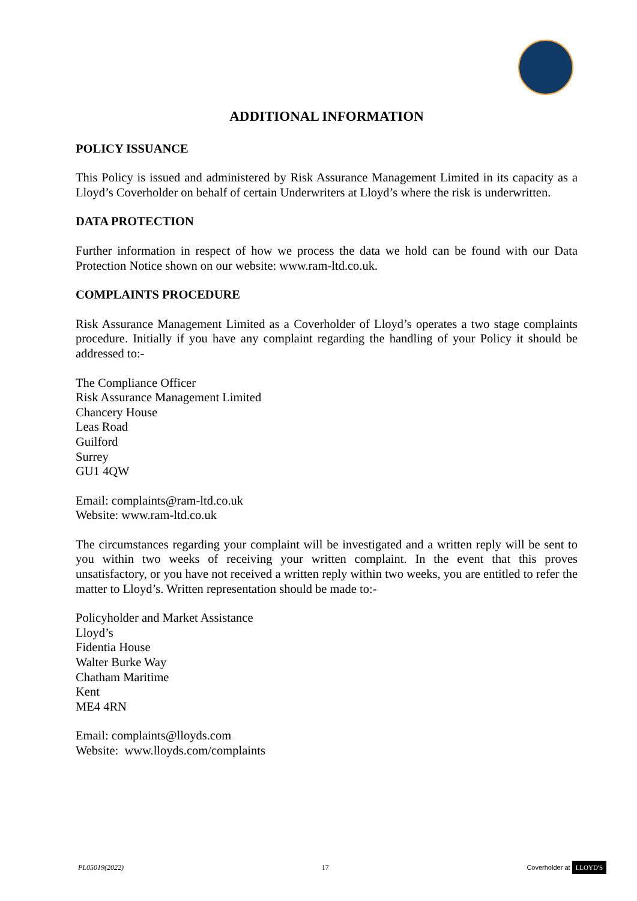ADDITIONAL INFORMATION
POLICY ISSUANCE
This Policy is issued and administered by Risk Assurance Management Limited in its capacity as a Lloyd’s Coverholder on behalf of certain Underwriters at Lloyd’s where the risk is underwritten.
DATA PROTECTION
Further information in respect of how we process the data we hold can be found with our Data Protection Notice shown on our website: www.ram-ltd.co.uk.
COMPLAINTS PROCEDURE
Risk Assurance Management Limited as a Coverholder of Lloyd’s operates a two stage complaints procedure. Initially if you have any complaint regarding the handling of your Policy it should be addressed to:-
The Compliance Officer
Risk Assurance Management Limited
Chancery House
Leas Road
Guilford
Surrey
GU1 4QW
Email: complaints@ram-ltd.co.uk
Website: www.ram-ltd.co.uk
The circumstances regarding your complaint will be investigated and a written reply will be sent to you within two weeks of receiving your written complaint. In the event that this proves unsatisfactory, or you have not received a written reply within two weeks, you are entitled to refer the matter to Lloyd’s. Written representation should be made to:-
Policyholder and Market Assistance
Lloyd’s
Fidentia House
Walter Burke Way
Chatham Maritime
Kent
ME4 4RN
Email: complaints@lloyds.com
Website: www.lloyds.com/complaints
PL05019(2022) 17 Coverholder at LLOYD'S